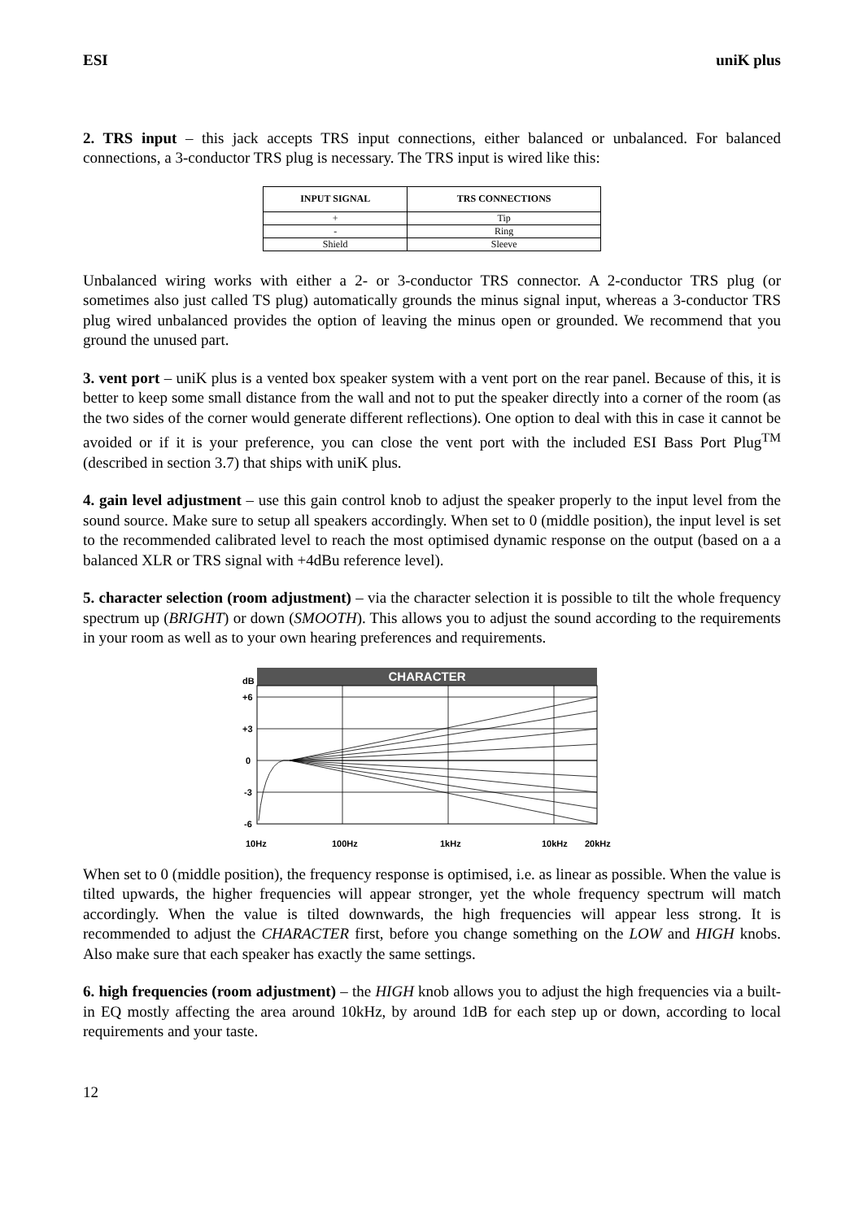ESI uniK plus
2. TRS input – this jack accepts TRS input connections, either balanced or unbalanced. For balanced connections, a 3-conductor TRS plug is necessary. The TRS input is wired like this:
| INPUT SIGNAL | TRS CONNECTIONS |
| --- | --- |
| + | Tip |
| - | Ring |
| Shield | Sleeve |
Unbalanced wiring works with either a 2- or 3-conductor TRS connector. A 2-conductor TRS plug (or sometimes also just called TS plug) automatically grounds the minus signal input, whereas a 3-conductor TRS plug wired unbalanced provides the option of leaving the minus open or grounded. We recommend that you ground the unused part.
3. vent port – uniK plus is a vented box speaker system with a vent port on the rear panel. Because of this, it is better to keep some small distance from the wall and not to put the speaker directly into a corner of the room (as the two sides of the corner would generate different reflections). One option to deal with this in case it cannot be avoided or if it is your preference, you can close the vent port with the included ESI Bass Port Plug<sup>TM</sup> (described in section 3.7) that ships with uniK plus.
4. gain level adjustment – use this gain control knob to adjust the speaker properly to the input level from the sound source. Make sure to setup all speakers accordingly. When set to 0 (middle position), the input level is set to the recommended calibrated level to reach the most optimised dynamic response on the output (based on a a balanced XLR or TRS signal with +4dBu reference level).
5. character selection (room adjustment) – via the character selection it is possible to tilt the whole frequency spectrum up (BRIGHT) or down (SMOOTH). This allows you to adjust the sound according to the requirements in your room as well as to your own hearing preferences and requirements.
CHARACTER
dB
+6
+3
0
-3
-6
10Hz
100Hz
1kHz
10kHz
20kHz
When set to 0 (middle position), the frequency response is optimised, i.e. as linear as possible. When the value is tilted upwards, the higher frequencies will appear stronger, yet the whole frequency spectrum will match accordingly. When the value is tilted downwards, the high frequencies will appear less strong. It is recommended to adjust the CHARACTER first, before you change something on the LOW and HIGH knobs. Also make sure that each speaker has exactly the same settings.
6. high frequencies (room adjustment) – the HIGH knob allows you to adjust the high frequencies via a built-in EQ mostly affecting the area around 10kHz, by around 1dB for each step up or down, according to local requirements and your taste.
12